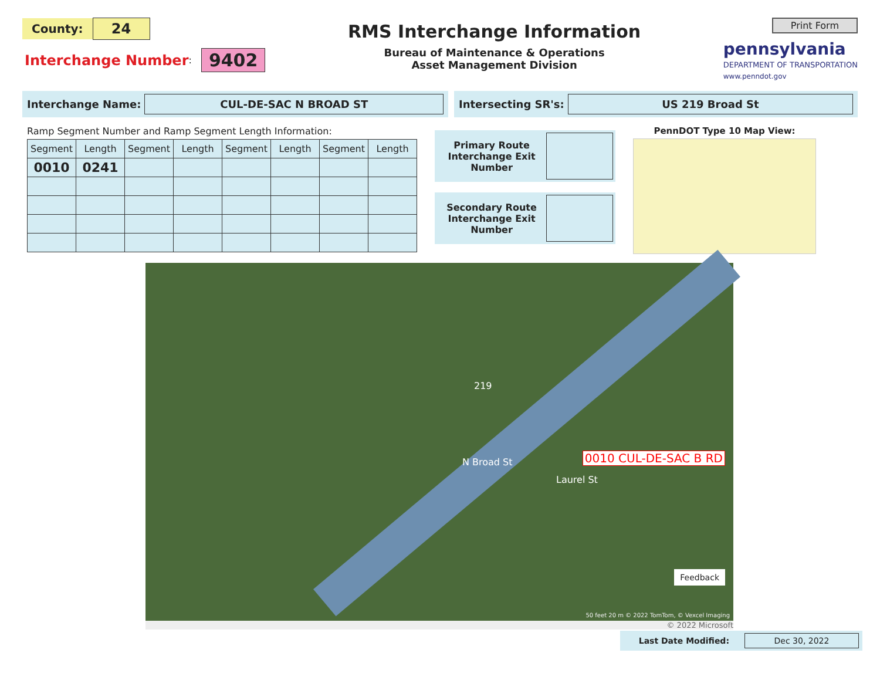County: 24
Interchange Number: 9402
RMS Interchange Information
Bureau of Maintenance & Operations
Asset Management Division
Print Form
pennsylvania
DEPARTMENT OF TRANSPORTATION
www.penndot.gov
Interchange Name: CUL-DE-SAC N BROAD ST
Intersecting SR's: US 219 Broad St
Ramp Segment Number and Ramp Segment Length Information:
| Segment | Length | Segment | Length | Segment | Length | Segment | Length |
| --- | --- | --- | --- | --- | --- | --- | --- |
| 0010 | 0241 | | | | | | |
Primary Route Interchange Exit Number
Secondary Route Interchange Exit Number
PennDOT Type 10 Map View:
219
N Broad St
Laurel St
0010 CUL-DE-SAC B RD
Feedback
50 feet 20 m © 2022 TomTom, © Vexcel Imaging
© 2022 Microsoft
Last Date Modified: Dec 30, 2022